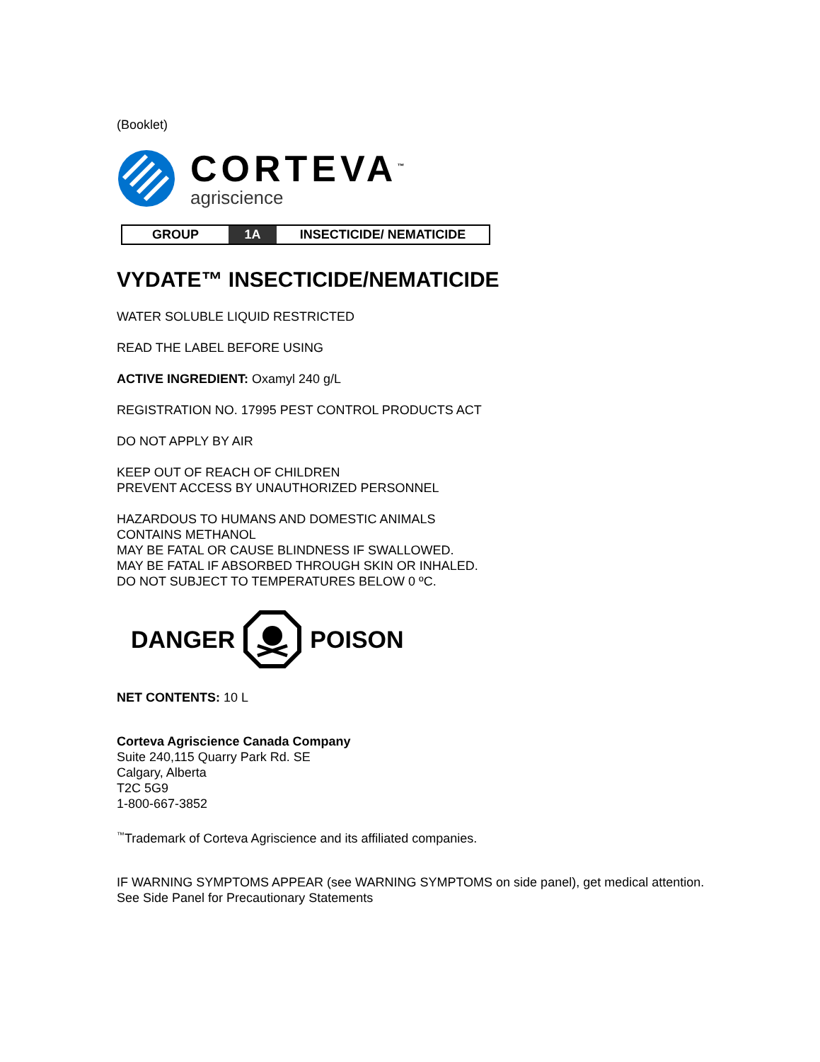(Booklet)
CORTEVA<sup>™</sup>
agriscience
| GROUP | 1A | INSECTICIDE/ NEMATICIDE |
VYDATE™ INSECTICIDE/NEMATICIDE
WATER SOLUBLE LIQUID RESTRICTED
READ THE LABEL BEFORE USING
ACTIVE INGREDIENT: Oxamyl 240 g/L
REGISTRATION NO. 17995 PEST CONTROL PRODUCTS ACT
DO NOT APPLY BY AIR
KEEP OUT OF REACH OF CHILDREN
PREVENT ACCESS BY UNAUTHORIZED PERSONNEL
HAZARDOUS TO HUMANS AND DOMESTIC ANIMALS
CONTAINS METHANOL
MAY BE FATAL OR CAUSE BLINDNESS IF SWALLOWED.
MAY BE FATAL IF ABSORBED THROUGH SKIN OR INHALED.
DO NOT SUBJECT TO TEMPERATURES BELOW 0 ºC.
DANGER POISON
NET CONTENTS: 10 L
Corteva Agriscience Canada Company
Suite 240,115 Quarry Park Rd. SE
Calgary, Alberta
T2C 5G9
1-800-667-3852
<sup>™</sup>Trademark of Corteva Agriscience and its affiliated companies.
IF WARNING SYMPTOMS APPEAR (see WARNING SYMPTOMS on side panel), get medical attention.
See Side Panel for Precautionary Statements